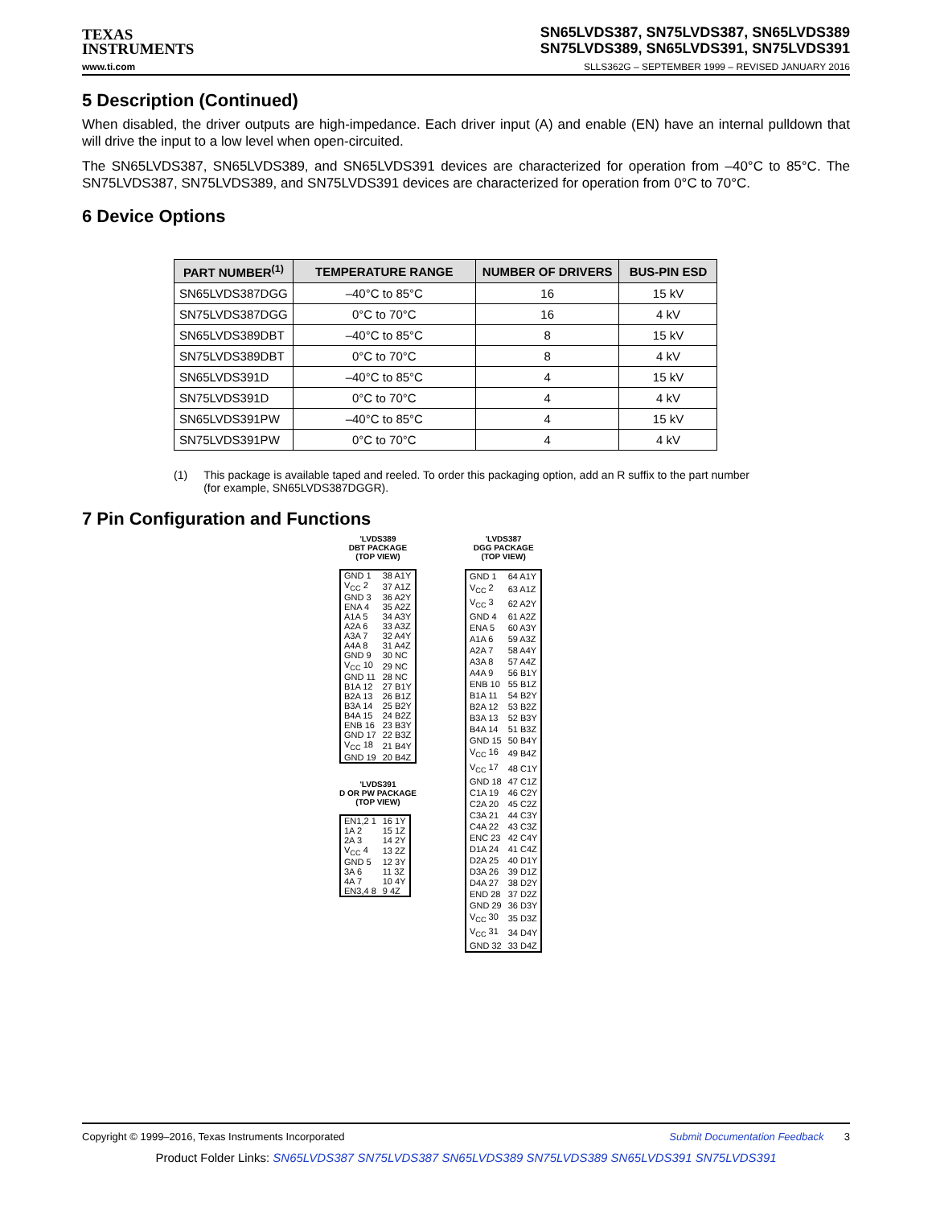TEXAS
INSTRUMENTS
SN65LVDS387, SN75LVDS387, SN65LVDS389
SN75LVDS389, SN65LVDS391, SN75LVDS391
www.ti.com SLLS362G – SEPTEMBER 1999 – REVISED JANUARY 2016
5 Description (Continued)
When disabled, the driver outputs are high-impedance. Each driver input (A) and enable (EN) have an internal pulldown that will drive the input to a low level when open-circuited.
The SN65LVDS387, SN65LVDS389, and SN65LVDS391 devices are characterized for operation from –40°C to 85°C. The SN75LVDS387, SN75LVDS389, and SN75LVDS391 devices are characterized for operation from 0°C to 70°C.
6 Device Options
| PART NUMBER<sup>(1)</sup> | TEMPERATURE RANGE | NUMBER OF DRIVERS | BUS-PIN ESD |
| --- | --- | --- | --- |
| SN65LVDS387DGG | –40°C to 85°C | 16 | 15 kV |
| SN75LVDS387DGG | 0°C to 70°C | 16 | 4 kV |
| SN65LVDS389DBT | –40°C to 85°C | 8 | 15 kV |
| SN75LVDS389DBT | 0°C to 70°C | 8 | 4 kV |
| SN65LVDS391D | –40°C to 85°C | 4 | 15 kV |
| SN75LVDS391D | 0°C to 70°C | 4 | 4 kV |
| SN65LVDS391PW | –40°C to 85°C | 4 | 15 kV |
| SN75LVDS391PW | 0°C to 70°C | 4 | 4 kV |
(1) This package is available taped and reeled. To order this packaging option, add an R suffix to the part number (for example, SN65LVDS387DGGR).
7 Pin Configuration and Functions
'LVDS389
DBT PACKAGE
(TOP VIEW)
| GND 1 | 38 A1Y |
| V<sub>CC</sub> 2 | 37 A1Z |
| GND 3 | 36 A2Y |
| ENA 4 | 35 A2Z |
| A1A 5 | 34 A3Y |
| A2A 6 | 33 A3Z |
| A3A 7 | 32 A4Y |
| A4A 8 | 31 A4Z |
| GND 9 | 30 NC |
| V<sub>CC</sub> 10 | 29 NC |
| GND 11 | 28 NC |
| B1A 12 | 27 B1Y |
| B2A 13 | 26 B1Z |
| B3A 14 | 25 B2Y |
| B4A 15 | 24 B2Z |
| ENB 16 | 23 B3Y |
| GND 17 | 22 B3Z |
| V<sub>CC</sub> 18 | 21 B4Y |
| GND 19 | 20 B4Z |
'LVDS391
D OR PW PACKAGE
(TOP VIEW)
| EN1,2 1 | 16 1Y |
| 1A 2 | 15 1Z |
| 2A 3 | 14 2Y |
| V<sub>CC</sub> 4 | 13 2Z |
| GND 5 | 12 3Y |
| 3A 6 | 11 3Z |
| 4A 7 | 10 4Y |
| EN3,4 8 | 9 4Z |
'LVDS387
DGG PACKAGE
(TOP VIEW)
| GND 1 | 64 A1Y |
| V<sub>CC</sub> 2 | 63 A1Z |
| V<sub>CC</sub> 3 | 62 A2Y |
| GND 4 | 61 A2Z |
| ENA 5 | 60 A3Y |
| A1A 6 | 59 A3Z |
| A2A 7 | 58 A4Y |
| A3A 8 | 57 A4Z |
| A4A 9 | 56 B1Y |
| ENB 10 | 55 B1Z |
| B1A 11 | 54 B2Y |
| B2A 12 | 53 B2Z |
| B3A 13 | 52 B3Y |
| B4A 14 | 51 B3Z |
| GND 15 | 50 B4Y |
| V<sub>CC</sub> 16 | 49 B4Z |
| V<sub>CC</sub> 17 | 48 C1Y |
| GND 18 | 47 C1Z |
| C1A 19 | 46 C2Y |
| C2A 20 | 45 C2Z |
| C3A 21 | 44 C3Y |
| C4A 22 | 43 C3Z |
| ENC 23 | 42 C4Y |
| D1A 24 | 41 C4Z |
| D2A 25 | 40 D1Y |
| D3A 26 | 39 D1Z |
| D4A 27 | 38 D2Y |
| END 28 | 37 D2Z |
| GND 29 | 36 D3Y |
| V<sub>CC</sub> 30 | 35 D3Z |
| V<sub>CC</sub> 31 | 34 D4Y |
| GND 32 | 33 D4Z |
Copyright © 1999–2016, Texas Instruments Incorporated Submit Documentation Feedback 3
Product Folder Links: SN65LVDS387 SN75LVDS387 SN65LVDS389 SN75LVDS389 SN65LVDS391 SN75LVDS391